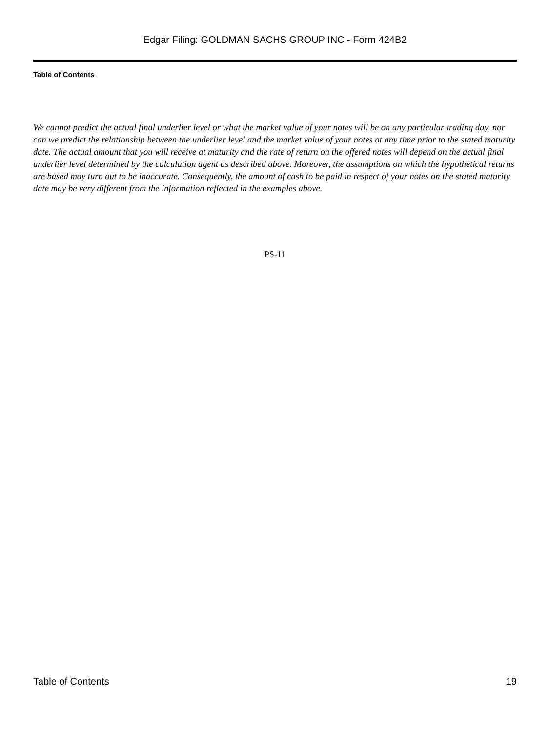Edgar Filing: GOLDMAN SACHS GROUP INC - Form 424B2
Table of Contents
We cannot predict the actual final underlier level or what the market value of your notes will be on any particular trading day, nor can we predict the relationship between the underlier level and the market value of your notes at any time prior to the stated maturity date. The actual amount that you will receive at maturity and the rate of return on the offered notes will depend on the actual final underlier level determined by the calculation agent as described above. Moreover, the assumptions on which the hypothetical returns are based may turn out to be inaccurate. Consequently, the amount of cash to be paid in respect of your notes on the stated maturity date may be very different from the information reflected in the examples above.
PS-11
Table of Contents 19